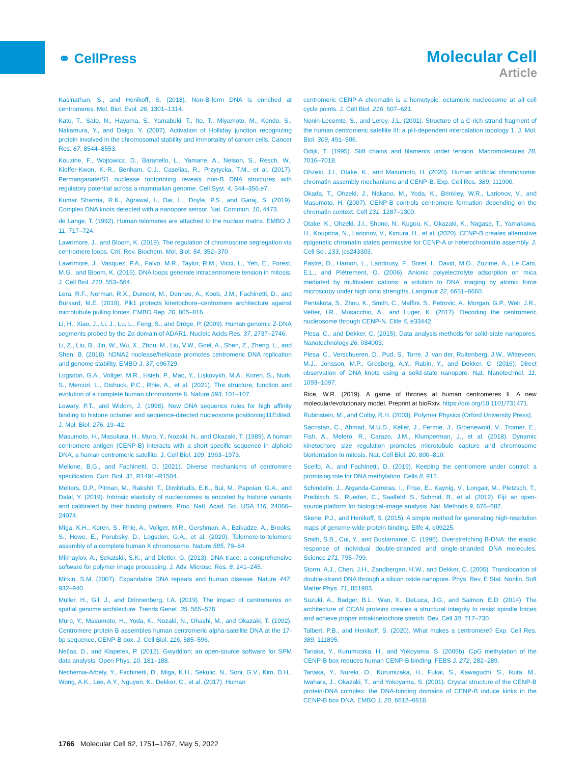⚭ CellPress
Molecular Cell
Article
Kasinathan, S., and Henikoff, S. (2018). Non-B-form DNA is enriched at centromeres. Mol. Biol. Evol. 26, 1301–1314.
Kato, T., Sato, N., Hayama, S., Yamabuki, T., Ito, T., Miyamoto, M., Kondo, S., Nakamura, Y., and Daigo, Y. (2007). Activation of Holliday junction recognizing protein involved in the chromosomal stability and immortality of cancer cells. Cancer Res. 67, 8544–8553.
Kouzine, F., Wojtowicz, D., Baranello, L., Yamane, A., Nelson, S., Resch, W., Kieffer-Kwon, K.-R., Benham, C.J., Casellas, R., Przytycka, T.M., et al. (2017). Permanganate/S1 nuclease footprinting reveals non-B DNA structures with regulatory potential across a mammalian genome. Cell Syst. 4, 344–356.e7.
Kumar Sharma, R.K., Agrawal, I., Dai, L., Doyle, P.S., and Garaj, S. (2019). Complex DNA knots detected with a nanopore sensor. Nat. Commun. 10, 4473.
de Lange, T. (1992). Human telomeres are attached to the nuclear matrix. EMBO J. 11, 717–724.
Lawrimore, J., and Bloom, K. (2019). The regulation of chromosome segregation via centromere loops. Crit. Rev. Biochem. Mol. Biol. 54, 352–370.
Lawrimore, J., Vasquez, P.A., Falvo, M.R., Taylor, R.M., Vicci, L., Yeh, E., Forest, M.G., and Bloom, K. (2015). DNA loops generate intracentromere tension in mitosis. J. Cell Biol. 210, 553–564.
Lera, R.F., Norman, R.X., Dumont, M., Dennee, A., Koob, J.M., Fachinetti, D., and Burkard, M.E. (2019). Plk1 protects kinetochore–centromere architecture against microtubule pulling forces. EMBO Rep. 20, 805–816.
Li, H., Xiao, J., Li, J., Lu, L., Feng, S., and Dröge, P. (2009). Human genomic Z-DNA segments probed by the Zα domain of ADAR1. Nucleic Acids Res. 37, 2737–2746.
Li, Z., Liu, B., Jin, W., Wu, X., Zhou, M., Liu, V.W., Goel, A., Shen, Z., Zheng, L., and Shen, B. (2018). hDNA2 nuclease/helicase promotes centromeric DNA replication and genome stability. EMBO J. 37, e96729.
Logsdon, G.A., Vollger, M.R., Hsieh, P., Mao, Y., Liskovykh, M.A., Koren, S., Nurk, S., Mercuri, L., Dishuck, P.C., Rhie, A., et al. (2021). The structure, function and evolution of a complete human chromosome 8. Nature 593, 101–107.
Lowary, P.T., and Widom, J. (1998). New DNA sequence rules for high affinity binding to histone octamer and sequence-directed nucleosome positioning11Edited. J. Mol. Biol. 276, 19–42.
Masumoto, H., Masukata, H., Muro, Y., Nozaki, N., and Okazaki, T. (1989). A human centromere antigen (CENP-B) interacts with a short specific sequence in alphoid DNA, a human centromeric satellite. J. Cell Biol. 109, 1963–1973.
Mellone, B.G., and Fachinetti, D. (2021). Diverse mechanisms of centromere specification. Curr. Biol. 31, R1491–R1504.
Melters, D.P., Pitman, M., Rakshit, T., Dimitriadis, E.K., Bui, M., Papoian, G.A., and Dalal, Y. (2019). Intrinsic elasticity of nucleosomes is encoded by histone variants and calibrated by their binding partners. Proc. Natl. Acad. Sci. USA 116, 24066–24074.
Miga, K.H., Koren, S., Rhie, A., Vollger, M.R., Gershman, A., Bzikadze, A., Brooks, S., Howe, E., Porubsky, D., Logsdon, G.A., et al. (2020). Telomere-to-telomere assembly of a complete human X chromosome. Nature 585, 79–84.
Mikhaylov, A., Sekatskii, S.K., and Dietler, G. (2013). DNA trace: a comprehensive software for polymer image processing. J. Adv. Microsc. Res. 8, 241–245.
Mirkin, S.M. (2007). Expandable DNA repeats and human disease. Nature 447, 932–940.
Muller, H., Gil, J., and Drinnenberg, I.A. (2019). The impact of centromeres on spatial genome architecture. Trends Genet. 35, 565–578.
Muro, Y., Masumoto, H., Yoda, K., Nozaki, N., Ohashi, M., and Okazaki, T. (1992). Centromere protein B assembles human centromeric alpha-satellite DNA at the 17-bp sequence, CENP-B box. J. Cell Biol. 116, 585–596.
Nečas, D., and Klapetek, P. (2012). Gwyddion: an open-source software for SPM data analysis. Open Phys. 10, 181–188.
Nechemia-Arbely, Y., Fachinetti, D., Miga, K.H., Sekulic, N., Soni, G.V., Kim, D.H., Wong, A.K., Lee, A.Y., Nguyen, K., Dekker, C., et al. (2017). Human
centromeric CENP-A chromatin is a homotypic, octameric nucleosome at all cell cycle points. J. Cell Biol. 216, 607–621.
Nonin-Lecomte, S., and Leroy, J.L. (2001). Structure of a C-rich strand fragment of the human centromeric satellite III: a pH-dependent intercalation topology 1. J. Mol. Biol. 309, 491–506.
Odijk, T. (1995). Stiff chains and filaments under tension. Macromolecules 28, 7016–7018.
Ohzeki, J.I., Otake, K., and Masumoto, H. (2020). Human artificial chromosome: chromatin assembly mechanisms and CENP-B. Exp. Cell Res. 389, 111900.
Okada, T., Ohzeki, J., Nakano, M., Yoda, K., Brinkley, W.R., Larionov, V., and Masumoto, H. (2007). CENP-B controls centromere formation depending on the chromatin context. Cell 131, 1287–1300.
Otake, K., Ohzeki, J.I., Shono, N., Kugou, K., Okazaki, K., Nagase, T., Yamakawa, H., Kouprina, N., Larionov, V., Kimura, H., et al. (2020). CENP-B creates alternative epigenetic chromatin states permissive for CENP-A or heterochromatin assembly. J. Cell Sci. 133, jcs243303.
Pastré, D., Hamon, L., Landousy, F., Sorel, I., David, M.O., Zozime, A., Le Cam, E.L., and Piétrement, O. (2006). Anionic polyelectrolyte adsorption on mica mediated by multivalent cations: a solution to DNA imaging by atomic force microscopy under high ionic strengths. Langmuir 22, 6651–6660.
Pentakota, S., Zhou, K., Smith, C., Maffini, S., Petrovic, A., Morgan, G.P., Weir, J.R., Vetter, I.R., Musacchio, A., and Luger, K. (2017). Decoding the centromeric nucleosome through CENP-N. Elife 6, e33442.
Plesa, C., and Dekker, C. (2015). Data analysis methods for solid-state nanopores. Nanotechnology 26, 084003.
Plesa, C., Verschueren, D., Pud, S., Torre, J. van der, Ruitenberg, J.W., Witteveen, M.J., Jonsson, M.P., Grosberg, A.Y., Rabin, Y., and Dekker, C. (2016). Direct observation of DNA knots using a solid-state nanopore. Nat. Nanotechnol. 11, 1093–1097.
Rice, W.R. (2019). A game of thrones at human centromeres II. A new molecular/evolutionary model. Preprint at bioRxiv. https://doi.org/10.1101/731471.
Rubinstein, M., and Colby, R.H. (2003). Polymer Physics (Orford University Press).
Sacristan, C., Ahmad, M.U.D., Keller, J., Fermie, J., Groenewold, V., Tromer, E., Fish, A., Melero, R., Carazo, J.M., Klumperman, J., et al. (2018). Dynamic kinetochore size regulation promotes microtubule capture and chromosome biorientation in mitosis. Nat. Cell Biol. 20, 800–810.
Scelfo, A., and Fachinetti, D. (2019). Keeping the centromere under control: a promising role for DNA methylation. Cells 8, 912.
Schindelin, J., Arganda-Carreras, I., Frise, E., Kaynig, V., Longair, M., Pietzsch, T., Preibisch, S., Rueden, C., Saalfeld, S., Schmid, B., et al. (2012). Fiji: an open-source platform for biological-image analysis. Nat. Methods 9, 676–682.
Skene, P.J., and Henikoff, S. (2015). A simple method for generating high-resolution maps of genome-wide protein binding. Elife 4, e09225.
Smith, S.B., Cui, Y., and Bustamante, C. (1996). Overstretching B-DNA: the elastic response of individual double-stranded and single-stranded DNA molecules. Science 271, 795–799.
Storm, A.J., Chen, J.H., Zandbergen, H.W., and Dekker, C. (2005). Translocation of double-strand DNA through a silicon oxide nanopore. Phys. Rev. E Stat. Nonlin. Soft Matter Phys. 71, 051903.
Suzuki, A., Badger, B.L., Wan, X., DeLuca, J.G., and Salmon, E.D. (2014). The architecture of CCAN proteins creates a structural integrity to resist spindle forces and achieve proper intrakinetochore stretch. Dev. Cell 30, 717–730.
Talbert, P.B., and Henikoff, S. (2020). What makes a centromere? Exp. Cell Res. 389, 111895.
Tanaka, Y., Kurumizaka, H., and Yokoyama, S. (2005b). CpG methylation of the CENP-B box reduces human CENP-B binding. FEBS J. 272, 282–289.
Tanaka, Y., Nureki, O., Kurumizaka, H., Fukai, S., Kawaguchi, S., Ikuta, M., Iwahara, J., Okazaki, T., and Yokoyama, S. (2001). Crystal structure of the CENP-B protein-DNA complex: the DNA-binding domains of CENP-B induce kinks in the CENP-B box DNA. EMBO J. 20, 6612–6618.
1766 Molecular Cell 82, 1751–1767, May 5, 2022